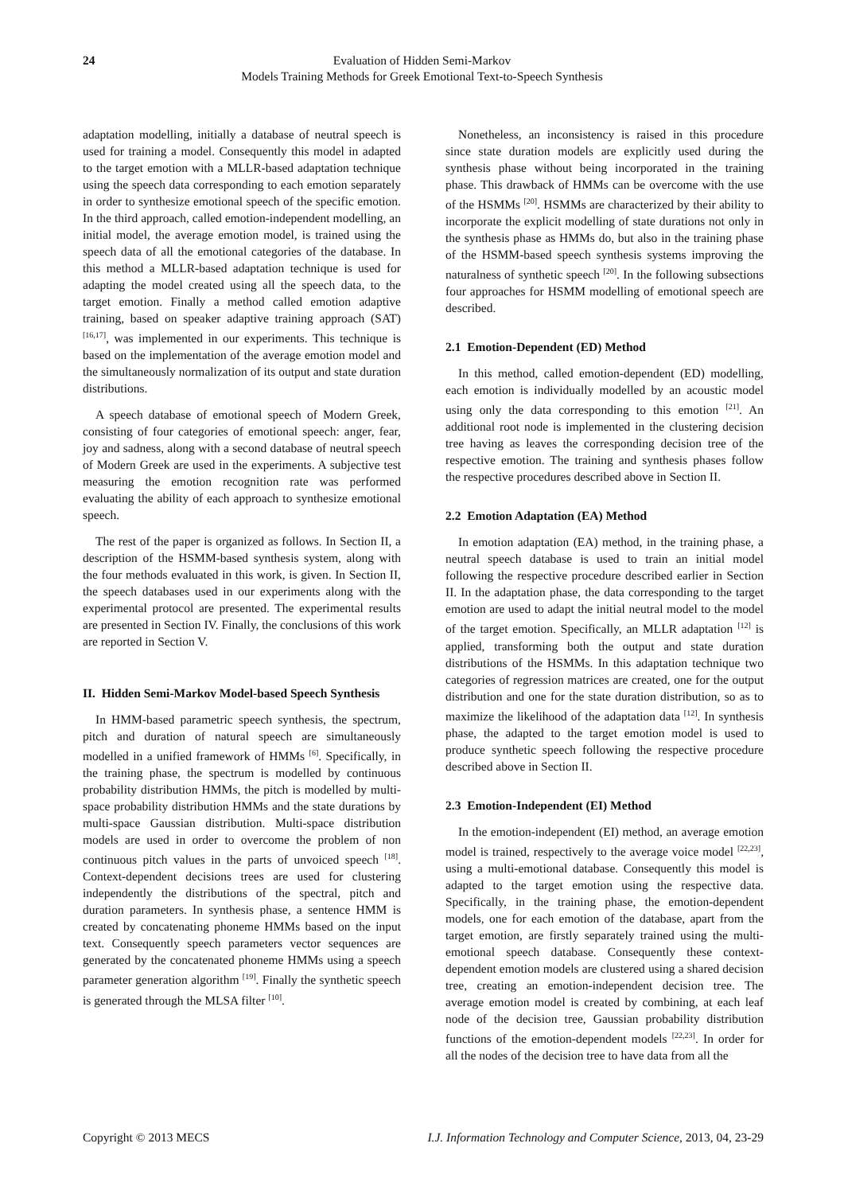24 Evaluation of Hidden Semi-Markov
Models Training Methods for Greek Emotional Text-to-Speech Synthesis
adaptation modelling, initially a database of neutral speech is used for training a model. Consequently this model in adapted to the target emotion with a MLLR-based adaptation technique using the speech data corresponding to each emotion separately in order to synthesize emotional speech of the specific emotion. In the third approach, called emotion-independent modelling, an initial model, the average emotion model, is trained using the speech data of all the emotional categories of the database. In this method a MLLR-based adaptation technique is used for adapting the model created using all the speech data, to the target emotion. Finally a method called emotion adaptive training, based on speaker adaptive training approach (SAT) <sup>[16,17]</sup>, was implemented in our experiments. This technique is based on the implementation of the average emotion model and the simultaneously normalization of its output and state duration distributions.
A speech database of emotional speech of Modern Greek, consisting of four categories of emotional speech: anger, fear, joy and sadness, along with a second database of neutral speech of Modern Greek are used in the experiments. A subjective test measuring the emotion recognition rate was performed evaluating the ability of each approach to synthesize emotional speech.
The rest of the paper is organized as follows. In Section II, a description of the HSMM-based synthesis system, along with the four methods evaluated in this work, is given. In Section II, the speech databases used in our experiments along with the experimental protocol are presented. The experimental results are presented in Section IV. Finally, the conclusions of this work are reported in Section V.
II. Hidden Semi-Markov Model-based Speech Synthesis
In HMM-based parametric speech synthesis, the spectrum, pitch and duration of natural speech are simultaneously modelled in a unified framework of HMMs <sup>[6]</sup>. Specifically, in the training phase, the spectrum is modelled by continuous probability distribution HMMs, the pitch is modelled by multi-space probability distribution HMMs and the state durations by multi-space Gaussian distribution. Multi-space distribution models are used in order to overcome the problem of non continuous pitch values in the parts of unvoiced speech <sup>[18]</sup>. Context-dependent decisions trees are used for clustering independently the distributions of the spectral, pitch and duration parameters. In synthesis phase, a sentence HMM is created by concatenating phoneme HMMs based on the input text. Consequently speech parameters vector sequences are generated by the concatenated phoneme HMMs using a speech parameter generation algorithm <sup>[19]</sup>. Finally the synthetic speech is generated through the MLSA filter <sup>[10]</sup>.
Nonetheless, an inconsistency is raised in this procedure since state duration models are explicitly used during the synthesis phase without being incorporated in the training phase. This drawback of HMMs can be overcome with the use of the HSMMs <sup>[20]</sup>. HSMMs are characterized by their ability to incorporate the explicit modelling of state durations not only in the synthesis phase as HMMs do, but also in the training phase of the HSMM-based speech synthesis systems improving the naturalness of synthetic speech <sup>[20]</sup>. In the following subsections four approaches for HSMM modelling of emotional speech are described.
2.1 Emotion-Dependent (ED) Method
In this method, called emotion-dependent (ED) modelling, each emotion is individually modelled by an acoustic model using only the data corresponding to this emotion <sup>[21]</sup>. An additional root node is implemented in the clustering decision tree having as leaves the corresponding decision tree of the respective emotion. The training and synthesis phases follow the respective procedures described above in Section II.
2.2 Emotion Adaptation (EA) Method
In emotion adaptation (EA) method, in the training phase, a neutral speech database is used to train an initial model following the respective procedure described earlier in Section II. In the adaptation phase, the data corresponding to the target emotion are used to adapt the initial neutral model to the model of the target emotion. Specifically, an MLLR adaptation <sup>[12]</sup> is applied, transforming both the output and state duration distributions of the HSMMs. In this adaptation technique two categories of regression matrices are created, one for the output distribution and one for the state duration distribution, so as to maximize the likelihood of the adaptation data <sup>[12]</sup>. In synthesis phase, the adapted to the target emotion model is used to produce synthetic speech following the respective procedure described above in Section II.
2.3 Emotion-Independent (EI) Method
In the emotion-independent (EI) method, an average emotion model is trained, respectively to the average voice model <sup>[22,23]</sup>, using a multi-emotional database. Consequently this model is adapted to the target emotion using the respective data. Specifically, in the training phase, the emotion-dependent models, one for each emotion of the database, apart from the target emotion, are firstly separately trained using the multi-emotional speech database. Consequently these context-dependent emotion models are clustered using a shared decision tree, creating an emotion-independent decision tree. The average emotion model is created by combining, at each leaf node of the decision tree, Gaussian probability distribution functions of the emotion-dependent models <sup>[22,23]</sup>. In order for all the nodes of the decision tree to have data from all the
Copyright © 2013 MECS I.J. Information Technology and Computer Science, 2013, 04, 23-29